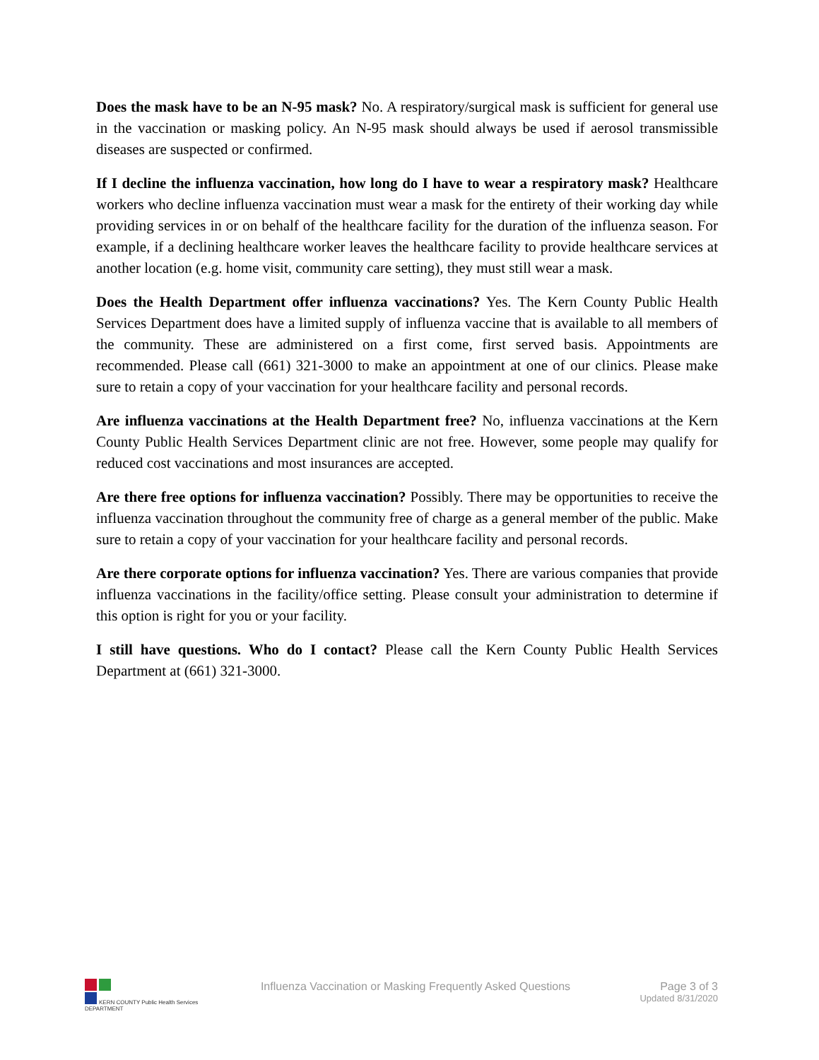Does the mask have to be an N-95 mask? No. A respiratory/surgical mask is sufficient for general use in the vaccination or masking policy. An N-95 mask should always be used if aerosol transmissible diseases are suspected or confirmed.
If I decline the influenza vaccination, how long do I have to wear a respiratory mask? Healthcare workers who decline influenza vaccination must wear a mask for the entirety of their working day while providing services in or on behalf of the healthcare facility for the duration of the influenza season. For example, if a declining healthcare worker leaves the healthcare facility to provide healthcare services at another location (e.g. home visit, community care setting), they must still wear a mask.
Does the Health Department offer influenza vaccinations? Yes. The Kern County Public Health Services Department does have a limited supply of influenza vaccine that is available to all members of the community. These are administered on a first come, first served basis. Appointments are recommended. Please call (661) 321-3000 to make an appointment at one of our clinics. Please make sure to retain a copy of your vaccination for your healthcare facility and personal records.
Are influenza vaccinations at the Health Department free? No, influenza vaccinations at the Kern County Public Health Services Department clinic are not free. However, some people may qualify for reduced cost vaccinations and most insurances are accepted.
Are there free options for influenza vaccination? Possibly. There may be opportunities to receive the influenza vaccination throughout the community free of charge as a general member of the public. Make sure to retain a copy of your vaccination for your healthcare facility and personal records.
Are there corporate options for influenza vaccination? Yes. There are various companies that provide influenza vaccinations in the facility/office setting. Please consult your administration to determine if this option is right for you or your facility.
I still have questions. Who do I contact? Please call the Kern County Public Health Services Department at (661) 321-3000.
KERN COUNTY Public Health Services DEPARTMENT
Influenza Vaccination or Masking Frequently Asked Questions
Page 3 of 3
Updated 8/31/2020